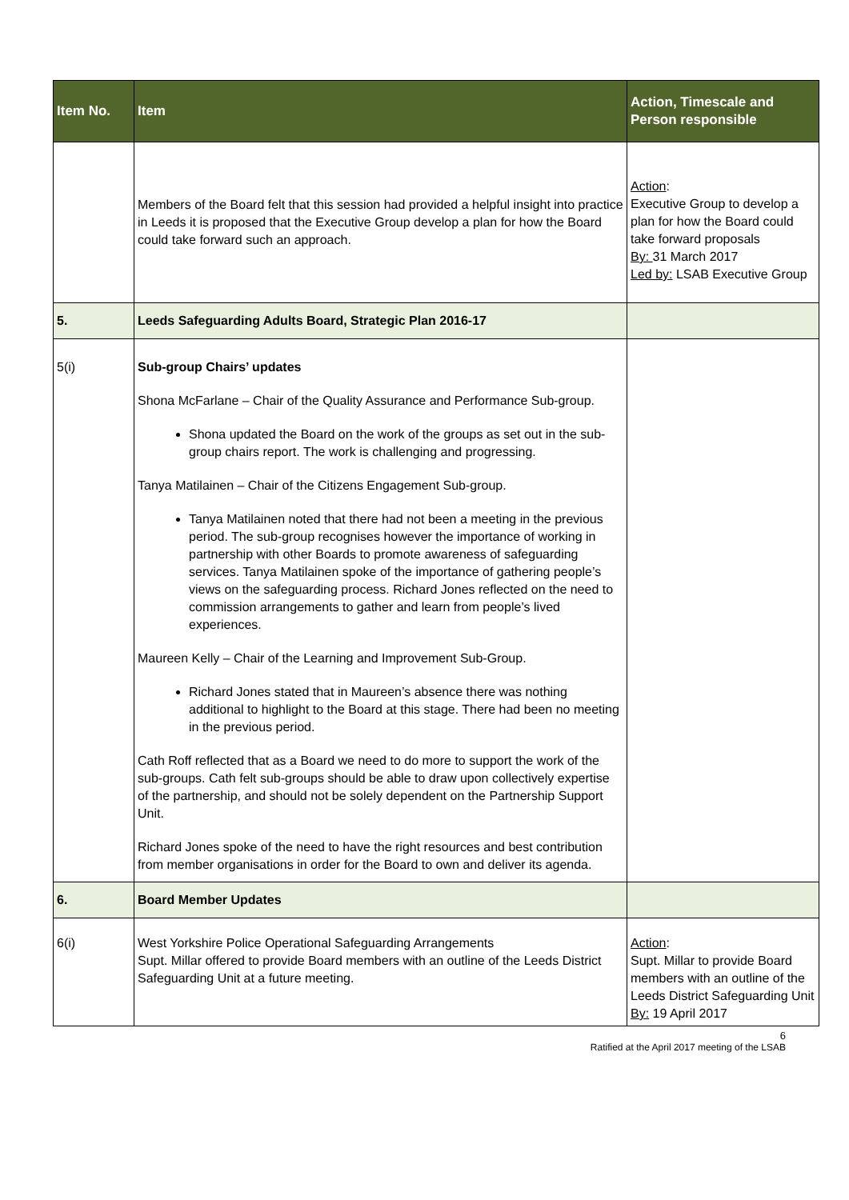| Item No. | Item | Action, Timescale and Person responsible |
| --- | --- | --- |
| | Members of the Board felt that this session had provided a helpful insight into practice in Leeds it is proposed that the Executive Group develop a plan for how the Board could take forward such an approach. | Action : Executive Group to develop a plan for how the Board could take forward proposals By: 31 March 2017 Led by: LSAB Executive Group |
| 5. | Leeds Safeguarding Adults Board, Strategic Plan 2016-17 | |
| 5(i) | Sub-group Chairs’ updates Shona McFarlane – Chair of the Quality Assurance and Performance Sub-group. Shona updated the Board on the work of the groups as set out in the sub-group chairs report. The work is challenging and progressing. Tanya Matilainen – Chair of the Citizens Engagement Sub-group. Tanya Matilainen noted that there had not been a meeting in the previous period. The sub-group recognises however the importance of working in partnership with other Boards to promote awareness of safeguarding services. Tanya Matilainen spoke of the importance of gathering people’s views on the safeguarding process. Richard Jones reflected on the need to commission arrangements to gather and learn from people’s lived experiences. Maureen Kelly – Chair of the Learning and Improvement Sub-Group. Richard Jones stated that in Maureen’s absence there was nothing additional to highlight to the Board at this stage. There had been no meeting in the previous period. Cath Roff reflected that as a Board we need to do more to support the work of the sub-groups. Cath felt sub-groups should be able to draw upon collectively expertise of the partnership, and should not be solely dependent on the Partnership Support Unit. Richard Jones spoke of the need to have the right resources and best contribution from member organisations in order for the Board to own and deliver its agenda. | |
| 6. | Board Member Updates | |
| 6(i) | West Yorkshire Police Operational Safeguarding Arrangements Supt. Millar offered to provide Board members with an outline of the Leeds District Safeguarding Unit at a future meeting. | Action : Supt. Millar to provide Board members with an outline of the Leeds District Safeguarding Unit By: 19 April 2017 |
6
Ratified at the April 2017 meeting of the LSAB